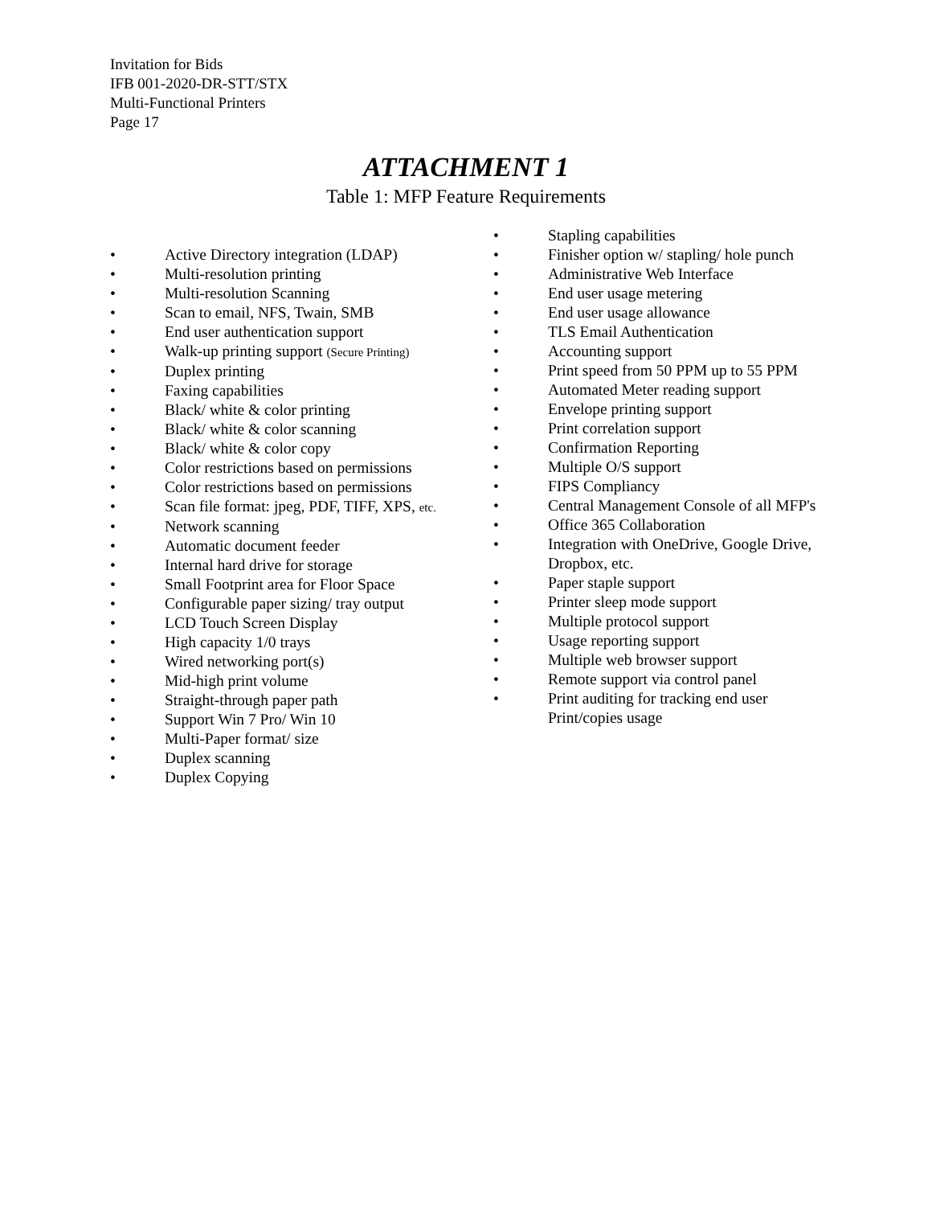Invitation for Bids
IFB 001-2020-DR-STT/STX
Multi-Functional Printers
Page 17
ATTACHMENT 1
Table 1: MFP Feature Requirements
• Active Directory integration (LDAP)
• Multi-resolution printing
• Multi-resolution Scanning
• Scan to email, NFS, Twain, SMB
• End user authentication support
• Walk-up printing support (Secure Printing)
• Duplex printing
• Faxing capabilities
• Black/ white & color printing
• Black/ white & color scanning
• Black/ white & color copy
• Color restrictions based on permissions
• Color restrictions based on permissions
• Scan file format: jpeg, PDF, TIFF, XPS, etc.
• Network scanning
• Automatic document feeder
• Internal hard drive for storage
• Small Footprint area for Floor Space
• Configurable paper sizing/ tray output
• LCD Touch Screen Display
• High capacity 1/0 trays
• Wired networking port(s)
• Mid-high print volume
• Straight-through paper path
• Support Win 7 Pro/ Win 10
• Multi-Paper format/ size
• Duplex scanning
• Duplex Copying
• Stapling capabilities
• Finisher option w/ stapling/ hole punch
• Administrative Web Interface
• End user usage metering
• End user usage allowance
• TLS Email Authentication
• Accounting support
• Print speed from 50 PPM up to 55 PPM
• Automated Meter reading support
• Envelope printing support
• Print correlation support
• Confirmation Reporting
• Multiple O/S support
• FIPS Compliancy
• Central Management Console of all MFP's
• Office 365 Collaboration
• Integration with OneDrive, Google Drive, Dropbox, etc.
• Paper staple support
• Printer sleep mode support
• Multiple protocol support
• Usage reporting support
• Multiple web browser support
• Remote support via control panel
• Print auditing for tracking end user Print/copies usage